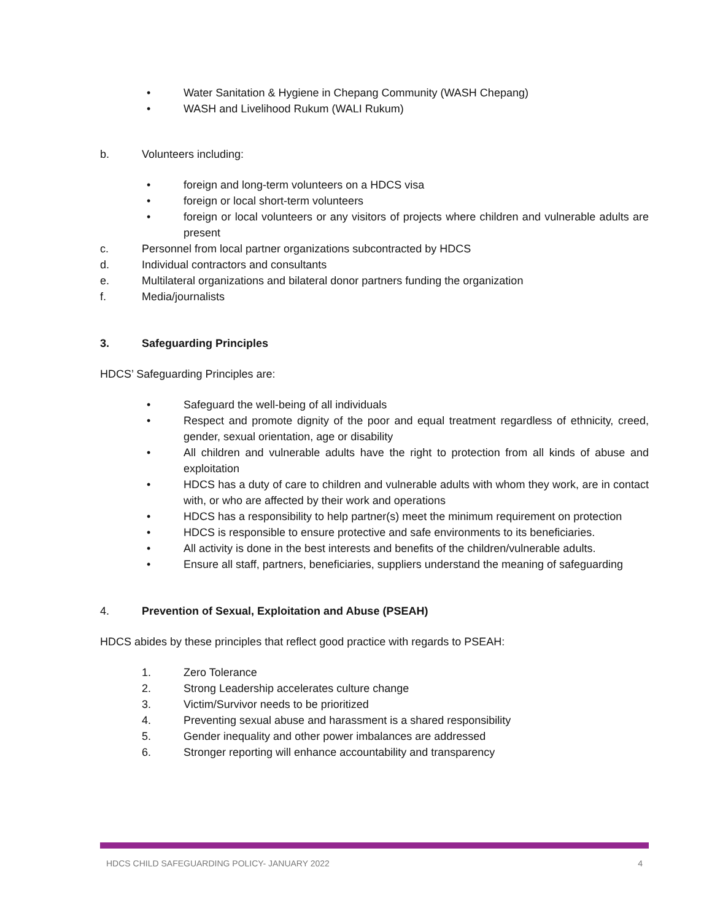• Water Sanitation & Hygiene in Chepang Community (WASH Chepang)
• WASH and Livelihood Rukum (WALI Rukum)
b. Volunteers including:
• foreign and long-term volunteers on a HDCS visa
• foreign or local short-term volunteers
• foreign or local volunteers or any visitors of projects where children and vulnerable adults are present
c. Personnel from local partner organizations subcontracted by HDCS
d. Individual contractors and consultants
e. Multilateral organizations and bilateral donor partners funding the organization
f. Media/journalists
3. Safeguarding Principles
HDCS’ Safeguarding Principles are:
• Safeguard the well-being of all individuals
• Respect and promote dignity of the poor and equal treatment regardless of ethnicity, creed, gender, sexual orientation, age or disability
• All children and vulnerable adults have the right to protection from all kinds of abuse and exploitation
• HDCS has a duty of care to children and vulnerable adults with whom they work, are in contact with, or who are affected by their work and operations
• HDCS has a responsibility to help partner(s) meet the minimum requirement on protection
• HDCS is responsible to ensure protective and safe environments to its beneficiaries.
• All activity is done in the best interests and benefits of the children/vulnerable adults.
• Ensure all staff, partners, beneficiaries, suppliers understand the meaning of safeguarding
4. Prevention of Sexual, Exploitation and Abuse (PSEAH)
HDCS abides by these principles that reflect good practice with regards to PSEAH:
1. Zero Tolerance
2. Strong Leadership accelerates culture change
3. Victim/Survivor needs to be prioritized
4. Preventing sexual abuse and harassment is a shared responsibility
5. Gender inequality and other power imbalances are addressed
6. Stronger reporting will enhance accountability and transparency
HDCS CHILD SAFEGUARDING POLICY- JANUARY 2022 4